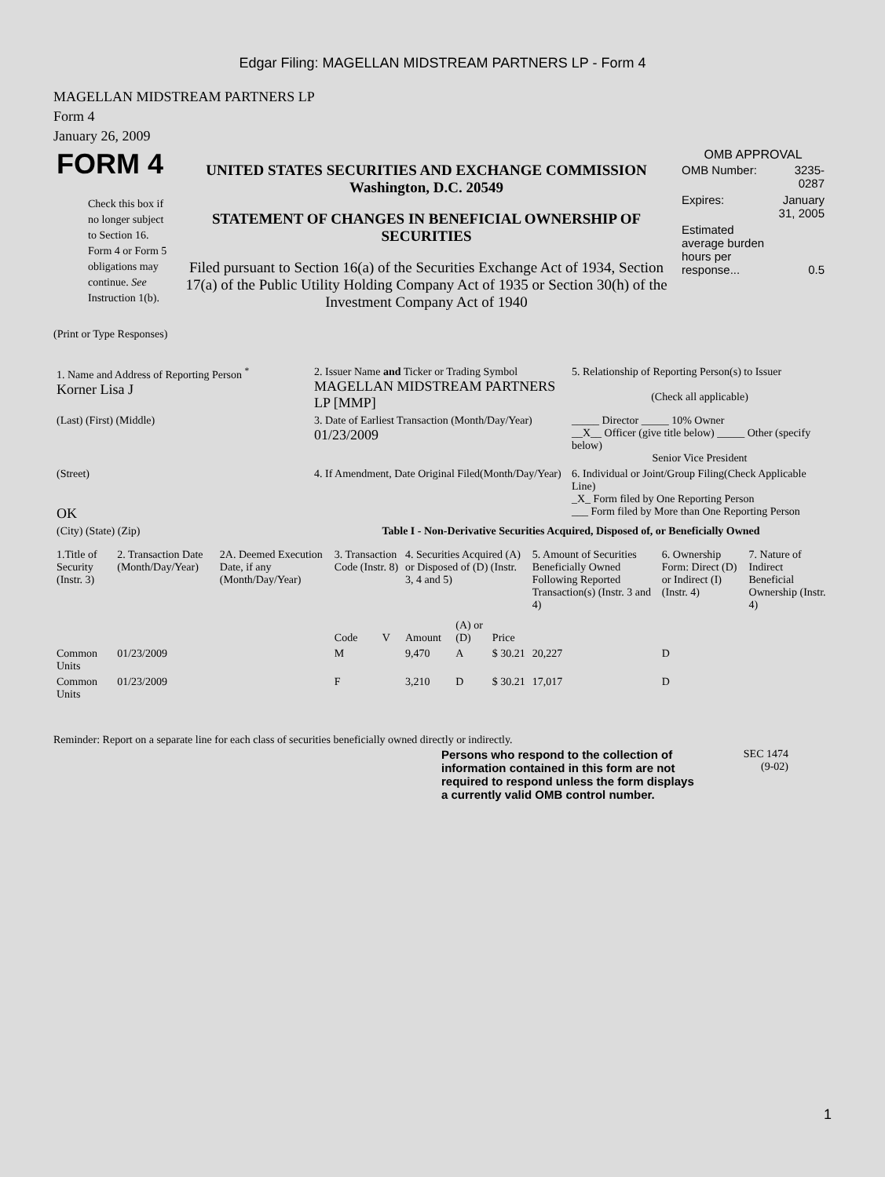Edgar Filing: MAGELLAN MIDSTREAM PARTNERS LP - Form 4
MAGELLAN MIDSTREAM PARTNERS LP
Form 4
January 26, 2009
| FORM 4 Check this box if no longer subject to Section 16. Form 4 or Form 5 obligations may continue. See Instruction 1(b). | UNITED STATES SECURITIES AND EXCHANGE COMMISSION Washington, D.C. 20549 STATEMENT OF CHANGES IN BENEFICIAL OWNERSHIP OF SECURITIES Filed pursuant to Section 16(a) of the Securities Exchange Act of 1934, Section 17(a) of the Public Utility Holding Company Act of 1935 or Section 30(h) of the Investment Company Act of 1940 | OMB APPROVAL / OMB Number: / 3235-0287 / / Expires: / January 31, 2005 / / Estimated average burden hours per response... / 0.5 / |
(Print or Type Responses)
| 1. Name and Address of Reporting Person <sup>*</sup> Korner Lisa J | 2. Issuer Name and Ticker or Trading Symbol MAGELLAN MIDSTREAM PARTNERS LP [MMP] | 5. Relationship of Reporting Person(s) to Issuer (Check all applicable) |
| (Last) (First) (Middle) | 3. Date of Earliest Transaction (Month/Day/Year) 01/23/2009 | _____ Director _____ 10% Owner __X__ Officer (give title below) _____ Other (specify below) Senior Vice President |
| (Street) OK | 4. If Amendment, Date Original Filed(Month/Day/Year) | 6. Individual or Joint/Group Filing(Check Applicable Line) _X_ Form filed by One Reporting Person ___ Form filed by More than One Reporting Person |
| (City) (State) (Zip) | Table I - Non-Derivative Securities Acquired, Disposed of, or Beneficially Owned | |
| 1.Title of Security (Instr. 3) | 2. Transaction Date (Month/Day/Year) | 2A. Deemed Execution Date, if any (Month/Day/Year) | 3. Transaction Code (Instr. 8) | | 4. Securities Acquired (A) or Disposed of (D) (Instr. 3, 4 and 5) | | | 5. Amount of Securities Beneficially Owned Following Reported Transaction(s) (Instr. 3 and 4) | 6. Ownership Form: Direct (D) or Indirect (I) (Instr. 4) | 7. Nature of Indirect Beneficial Ownership (Instr. 4) |
| --- | --- | --- | --- | --- | --- | --- | --- | --- | --- | --- |
| | | | Code | V | Amount | (A) or (D) | Price | | | |
| Common Units | 01/23/2009 | | M | | 9,470 | A | $ 30.21 | 20,227 | D | |
| Common Units | 01/23/2009 | | F | | 3,210 | D | $ 30.21 | 17,017 | D | |
Reminder: Report on a separate line for each class of securities beneficially owned directly or indirectly.
| Persons who respond to the collection of information contained in this form are not required to respond unless the form displays a currently valid OMB control number. | SEC 1474 (9-02) |
1